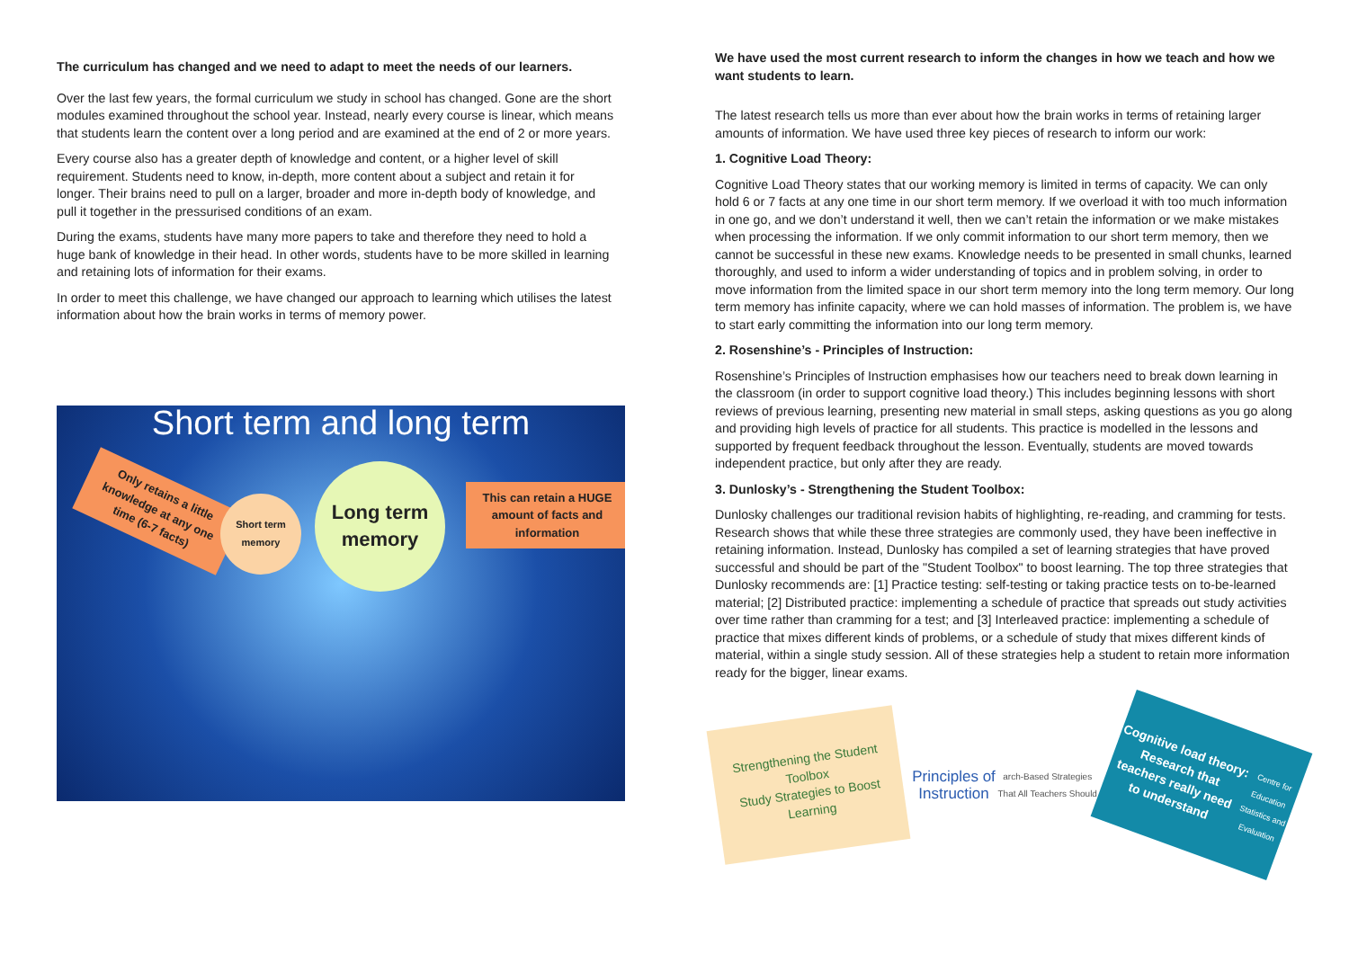The curriculum has changed and we need to adapt to meet the needs of our learners.
Over the last few years, the formal curriculum we study in school has changed. Gone are the short modules examined throughout the school year. Instead, nearly every course is linear, which means that students learn the content over a long period and are examined at the end of 2 or more years.
Every course also has a greater depth of knowledge and content, or a higher level of skill requirement. Students need to know, in-depth, more content about a subject and retain it for longer. Their brains need to pull on a larger, broader and more in-depth body of knowledge, and pull it together in the pressurised conditions of an exam.
During the exams, students have many more papers to take and therefore they need to hold a huge bank of knowledge in their head. In other words, students have to be more skilled in learning and retaining lots of information for their exams.
In order to meet this challenge, we have changed our approach to learning which utilises the latest information about how the brain works in terms of memory power.
Short term and long term
Only retains a little knowledge at any one time (6-7 facts)
Short term memory
Long term memory
This can retain a HUGE amount of facts and information
We have used the most current research to inform the changes in how we teach and how we want students to learn.
The latest research tells us more than ever about how the brain works in terms of retaining larger amounts of information. We have used three key pieces of research to inform our work:
1. Cognitive Load Theory:
Cognitive Load Theory states that our working memory is limited in terms of capacity. We can only hold 6 or 7 facts at any one time in our short term memory. If we overload it with too much information in one go, and we don’t understand it well, then we can’t retain the information or we make mistakes when processing the information. If we only commit information to our short term memory, then we cannot be successful in these new exams. Knowledge needs to be presented in small chunks, learned thoroughly, and used to inform a wider understanding of topics and in problem solving, in order to move information from the limited space in our short term memory into the long term memory. Our long term memory has infinite capacity, where we can hold masses of information. The problem is, we have to start early committing the information into our long term memory.
2. Rosenshine’s - Principles of Instruction:
Rosenshine’s Principles of Instruction emphasises how our teachers need to break down learning in the classroom (in order to support cognitive load theory.) This includes beginning lessons with short reviews of previous learning, presenting new material in small steps, asking questions as you go along and providing high levels of practice for all students. This practice is modelled in the lessons and supported by frequent feedback throughout the lesson. Eventually, students are moved towards independent practice, but only after they are ready.
3. Dunlosky’s - Strengthening the Student Toolbox:
Dunlosky challenges our traditional revision habits of highlighting, re-reading, and cramming for tests. Research shows that while these three strategies are commonly used, they have been ineffective in retaining information. Instead, Dunlosky has compiled a set of learning strategies that have proved successful and should be part of the "Student Toolbox" to boost learning. The top three strategies that Dunlosky recommends are: [1] Practice testing: self-testing or taking practice tests on to-be-learned material; [2] Distributed practice: implementing a schedule of practice that spreads out study activities over time rather than cramming for a test; and [3] Interleaved practice: implementing a schedule of practice that mixes different kinds of problems, or a schedule of study that mixes different kinds of material, within a single study session. All of these strategies help a student to retain more information ready for the bigger, linear exams.
Strengthening the Student Toolbox
Study Strategies to Boost Learning
Principles of Instruction
arch-Based Strategies That All Teachers Should
Cognitive load theory: Research that teachers really need to understand
Centre for Education Statistics and Evaluation